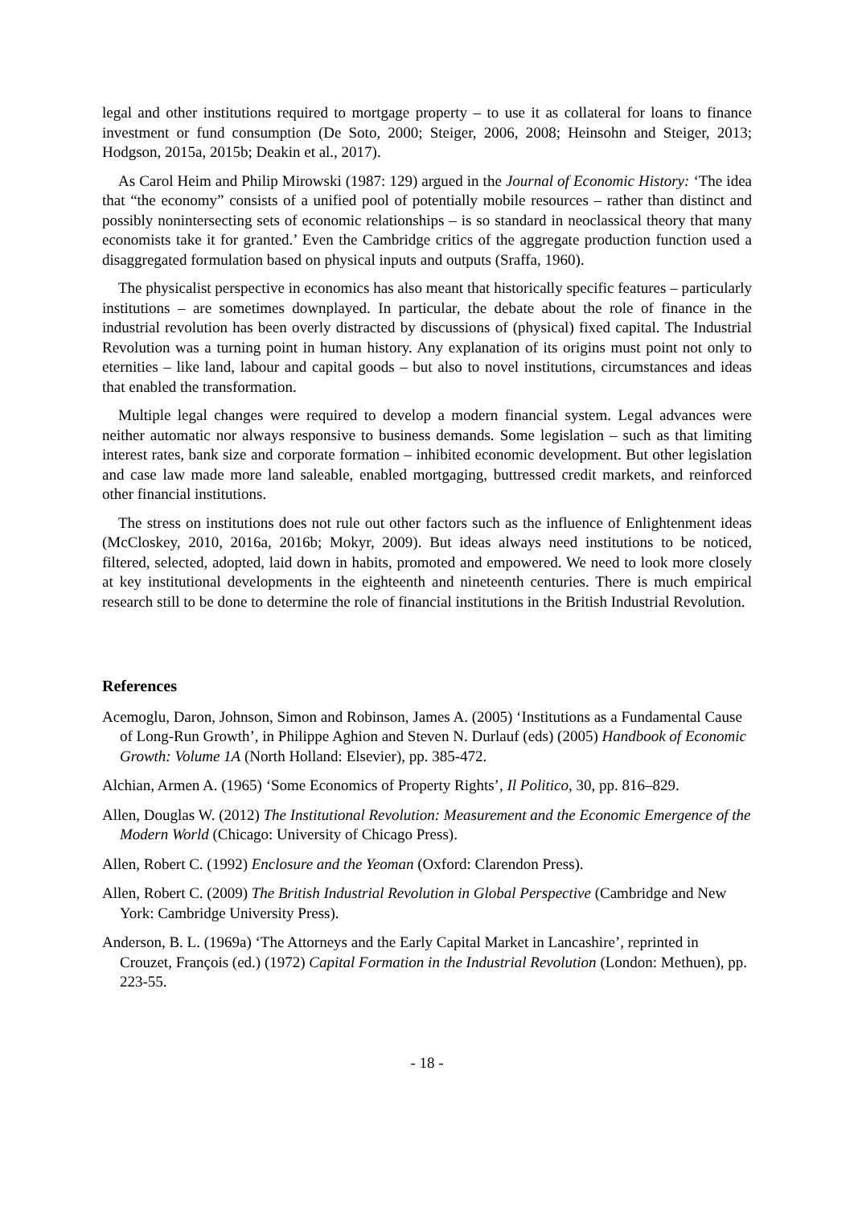legal and other institutions required to mortgage property – to use it as collateral for loans to finance investment or fund consumption (De Soto, 2000; Steiger, 2006, 2008; Heinsohn and Steiger, 2013; Hodgson, 2015a, 2015b; Deakin et al., 2017).
As Carol Heim and Philip Mirowski (1987: 129) argued in the Journal of Economic History: ‘The idea that “the economy” consists of a unified pool of potentially mobile resources – rather than distinct and possibly nonintersecting sets of economic relationships – is so standard in neoclassical theory that many economists take it for granted.’ Even the Cambridge critics of the aggregate production function used a disaggregated formulation based on physical inputs and outputs (Sraffa, 1960).
The physicalist perspective in economics has also meant that historically specific features – particularly institutions – are sometimes downplayed. In particular, the debate about the role of finance in the industrial revolution has been overly distracted by discussions of (physical) fixed capital. The Industrial Revolution was a turning point in human history. Any explanation of its origins must point not only to eternities – like land, labour and capital goods – but also to novel institutions, circumstances and ideas that enabled the transformation.
Multiple legal changes were required to develop a modern financial system. Legal advances were neither automatic nor always responsive to business demands. Some legislation – such as that limiting interest rates, bank size and corporate formation – inhibited economic development. But other legislation and case law made more land saleable, enabled mortgaging, buttressed credit markets, and reinforced other financial institutions.
The stress on institutions does not rule out other factors such as the influence of Enlightenment ideas (McCloskey, 2010, 2016a, 2016b; Mokyr, 2009). But ideas always need institutions to be noticed, filtered, selected, adopted, laid down in habits, promoted and empowered. We need to look more closely at key institutional developments in the eighteenth and nineteenth centuries. There is much empirical research still to be done to determine the role of financial institutions in the British Industrial Revolution.
References
Acemoglu, Daron, Johnson, Simon and Robinson, James A. (2005) ‘Institutions as a Fundamental Cause of Long-Run Growth’, in Philippe Aghion and Steven N. Durlauf (eds) (2005) Handbook of Economic Growth: Volume 1A (North Holland: Elsevier), pp. 385-472.
Alchian, Armen A. (1965) ‘Some Economics of Property Rights’, Il Politico, 30, pp. 816–829.
Allen, Douglas W. (2012) The Institutional Revolution: Measurement and the Economic Emergence of the Modern World (Chicago: University of Chicago Press).
Allen, Robert C. (1992) Enclosure and the Yeoman (Oxford: Clarendon Press).
Allen, Robert C. (2009) The British Industrial Revolution in Global Perspective (Cambridge and New York: Cambridge University Press).
Anderson, B. L. (1969a) ‘The Attorneys and the Early Capital Market in Lancashire’, reprinted in Crouzet, François (ed.) (1972) Capital Formation in the Industrial Revolution (London: Methuen), pp. 223-55.
- 18 -